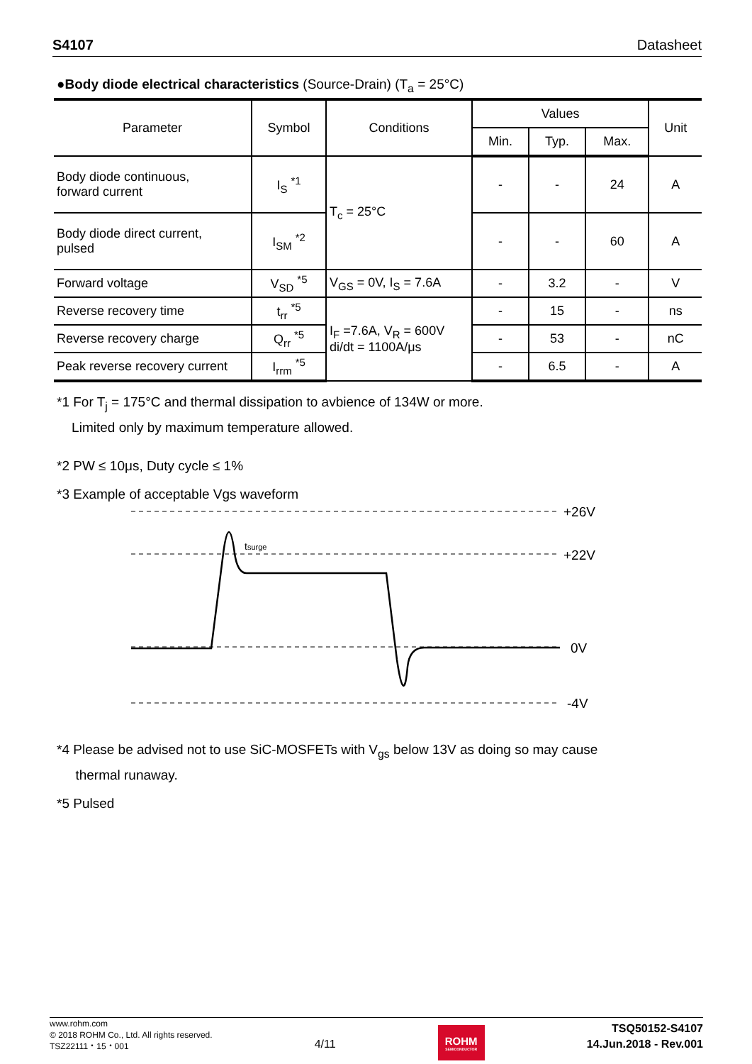S4107 Datasheet
●Body diode electrical characteristics (Source-Drain) (T<sub>a</sub> = 25°C)
| Parameter | Symbol | Conditions | Values | | | Unit |
| --- | --- | --- | --- | --- | --- | --- |
| | | | Min. | Typ. | Max. | |
| Body diode continuous, forward current | I<sub>S</sub> <sup>*1</sup> | T<sub>c</sub> = 25°C | - | - | 24 | A |
| Body diode direct current, pulsed | I<sub>SM</sub> <sup>*2</sup> | | - | - | 60 | A |
| Forward voltage | V<sub>SD</sub> <sup>*5</sup> | V<sub>GS</sub> = 0V, I<sub>S</sub> = 7.6A | - | 3.2 | - | V |
| Reverse recovery time | t<sub>rr</sub> <sup>*5</sup> | I<sub>F</sub> =7.6A, V<sub>R</sub> = 600V di/dt = 1100A/μs | - | 15 | - | ns |
| Reverse recovery charge | Q<sub>rr</sub> <sup>*5</sup> | | - | 53 | - | nC |
| Peak reverse recovery current | I<sub>rrm</sub> <sup>*5</sup> | | - | 6.5 | - | A |
*1 For T<sub>j</sub> = 175°C and thermal dissipation to avbience of 134W or more.
Limited only by maximum temperature allowed.
*2 PW ≤ 10μs, Duty cycle ≤ 1%
*3 Example of acceptable Vgs waveform
*4 Please be advised not to use SiC-MOSFETs with V<sub>gs</sub> below 13V as doing so may cause
thermal runaway.
*5 Pulsed
+26V
+22V
0V
-4V
tsurge
www.rohm.com
© 2018 ROHM Co., Ltd. All rights reserved.
TSZ22111・15・001
4/11
ROHM
SEMICONDUCTOR
TSQ50152-S4107
14.Jun.2018 - Rev.001